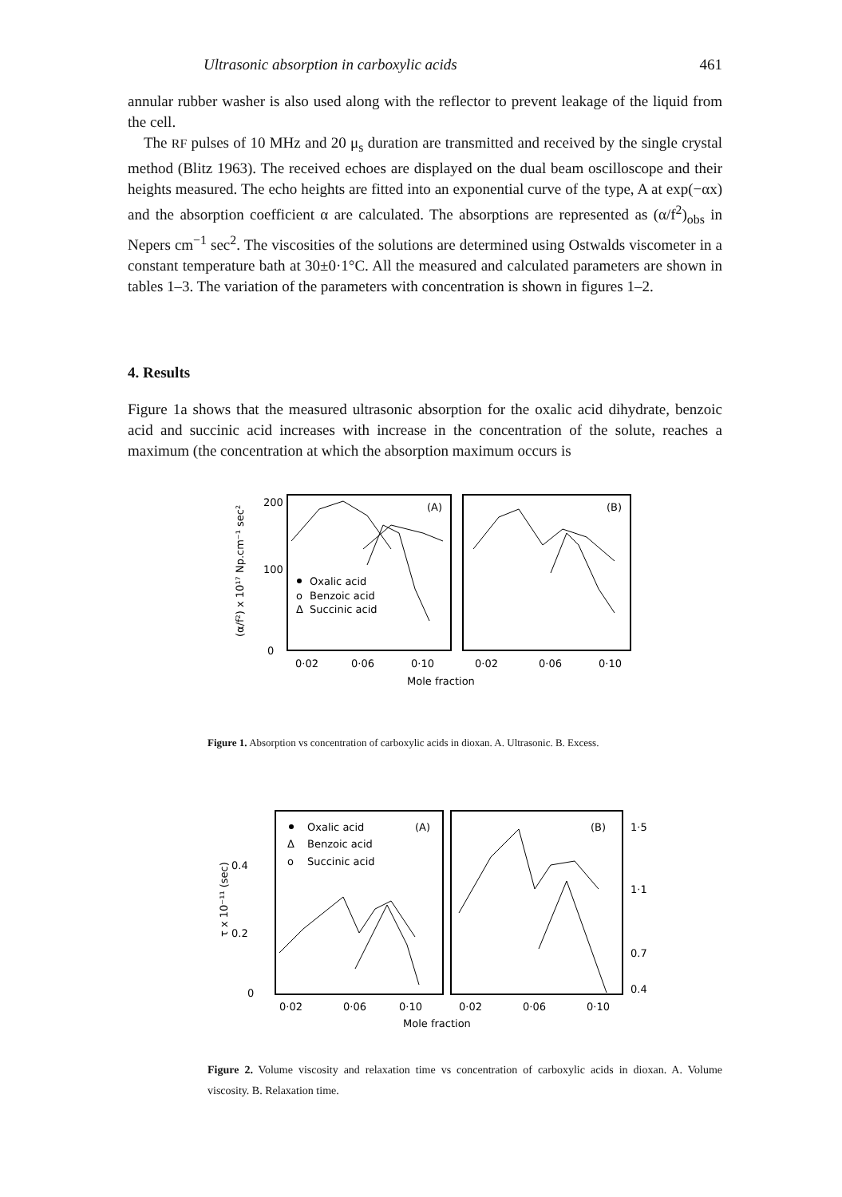Ultrasonic absorption in carboxylic acids 461
annular rubber washer is also used along with the reflector to prevent leakage of the liquid from the cell.
The RF pulses of 10 MHz and 20 μ<sub>s</sub> duration are transmitted and received by the single crystal method (Blitz 1963). The received echoes are displayed on the dual beam oscilloscope and their heights measured. The echo heights are fitted into an exponential curve of the type, A at exp(−αx) and the absorption coefficient α are calculated. The absorptions are represented as (α/f<sup>2</sup>)<sub>obs</sub> in Nepers cm<sup>−1</sup> sec<sup>2</sup>. The viscosities of the solutions are determined using Ostwalds viscometer in a constant temperature bath at 30±0·1°C. All the measured and calculated parameters are shown in tables 1–3. The variation of the parameters with concentration is shown in figures 1–2.
4. Results
Figure 1a shows that the measured ultrasonic absorption for the oxalic acid dihydrate, benzoic acid and succinic acid increases with increase in the concentration of the solute, reaches a maximum (the concentration at which the absorption maximum occurs is
200
100
0
(α/f²) x 10¹⁷ Np.cm⁻¹ sec²
(A)
(B)
Oxalic acid
o
Benzoic acid
Δ
Succinic acid
0·02
0·06
0·10
0·02
0·06
0·10
Mole fraction
Figure 1. Absorption vs concentration of carboxylic acids in dioxan. A. Ultrasonic. B. Excess.
0.4
0.2
0
τ x 10⁻¹¹ (sec)
Oxalic acid
(A)
Δ
Benzoic acid
o
Succinic acid
(B)
1·5
1·1
0.7
0.4
0·02
0·06
0·10
0·02
0·06
0·10
Mole fraction
Figure 2. Volume viscosity and relaxation time vs concentration of carboxylic acids in dioxan. A. Volume viscosity. B. Relaxation time.